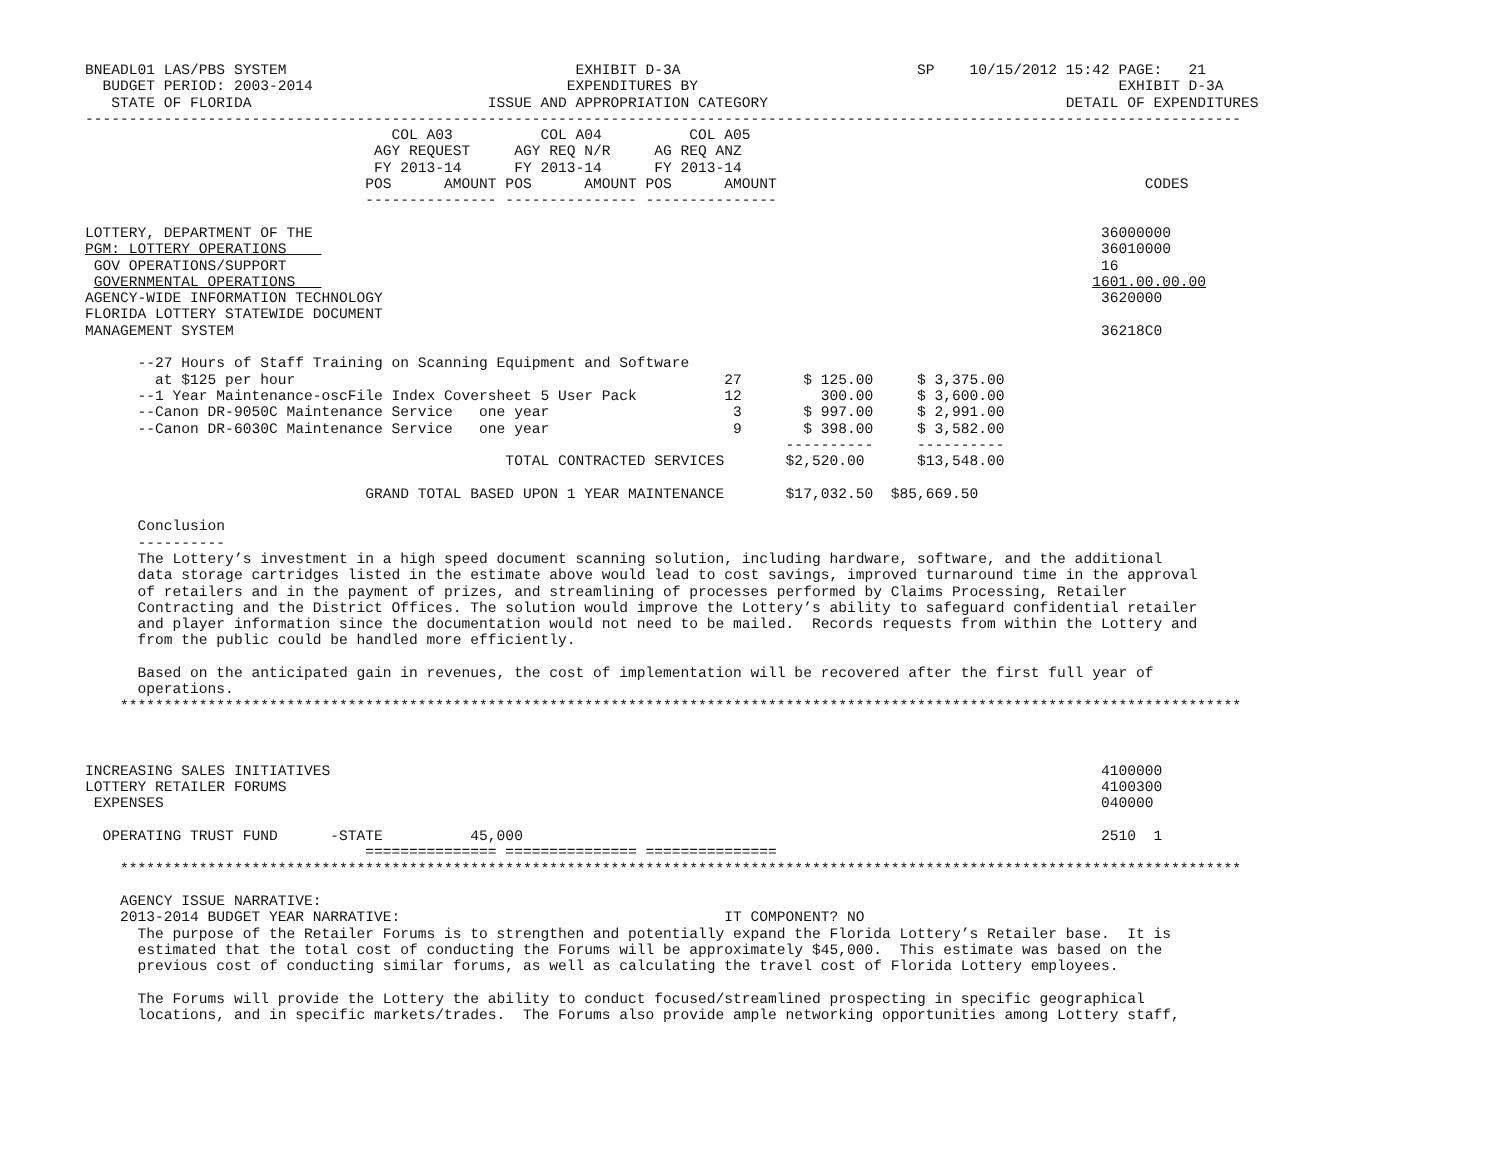BNEADL01 LAS/PBS SYSTEM                                 EXHIBIT D-3A                           SP    10/15/2012 15:42 PAGE:   21
  BUDGET PERIOD: 2003-2014                             EXPENDITURES BY                                                EXHIBIT D-3A
   STATE OF FLORIDA                           ISSUE AND APPROPRIATION CATEGORY                                  DETAIL OF EXPENDITURES
------------------------------------------------------------------------------------------------------------------------------------
                                   COL A03          COL A04          COL A05
                                 AGY REQUEST     AGY REQ N/R     AG REQ ANZ
                                 FY 2013-14      FY 2013-14      FY 2013-14
                                POS      AMOUNT POS      AMOUNT POS      AMOUNT                                          CODES
                                --------------- --------------- ---------------

LOTTERY, DEPARTMENT OF THE                                                                                          36000000
PGM: LOTTERY OPERATIONS                                                                                             36010000
 GOV OPERATIONS/SUPPORT                                                                                             16
 GOVERNMENTAL OPERATIONS                                                                                           1601.00.00.00
AGENCY-WIDE INFORMATION TECHNOLOGY                                                                                  3620000
FLORIDA LOTTERY STATEWIDE DOCUMENT
MANAGEMENT SYSTEM                                                                                                   36218C0

      --27 Hours of Staff Training on Scanning Equipment and Software
        at $125 per hour                                                 27       $ 125.00     $ 3,375.00
      --1 Year Maintenance-oscFile Index Coversheet 5 User Pack          12         300.00     $ 3,600.00
      --Canon DR-9050C Maintenance Service   one year                     3       $ 997.00     $ 2,991.00
      --Canon DR-6030C Maintenance Service   one year                     9       $ 398.00     $ 3,582.00
                                                                                ----------     ----------
                                                TOTAL CONTRACTED SERVICES       $2,520.00      $13,548.00

                                GRAND TOTAL BASED UPON 1 YEAR MAINTENANCE       $17,032.50  $85,669.50

      Conclusion
      ----------
      The Lottery’s investment in a high speed document scanning solution, including hardware, software, and the additional
      data storage cartridges listed in the estimate above would lead to cost savings, improved turnaround time in the approval
      of retailers and in the payment of prizes, and streamlining of processes performed by Claims Processing, Retailer
      Contracting and the District Offices. The solution would improve the Lottery’s ability to safeguard confidential retailer
      and player information since the documentation would not need to be mailed.  Records requests from within the Lottery and
      from the public could be handled more efficiently.

      Based on the anticipated gain in revenues, the cost of implementation will be recovered after the first full year of
      operations.
    ********************************************************************************************************************************



INCREASING SALES INITIATIVES                                                                                        4100000
LOTTERY RETAILER FORUMS                                                                                             4100300
 EXPENSES                                                                                                           040000

  OPERATING TRUST FUND      -STATE          45,000                                                                  2510  1
                                =============== =============== ===============
    ********************************************************************************************************************************

    AGENCY ISSUE NARRATIVE:
    2013-2014 BUDGET YEAR NARRATIVE:                                     IT COMPONENT? NO
      The purpose of the Retailer Forums is to strengthen and potentially expand the Florida Lottery’s Retailer base.  It is
      estimated that the total cost of conducting the Forums will be approximately $45,000.  This estimate was based on the
      previous cost of conducting similar forums, as well as calculating the travel cost of Florida Lottery employees.

      The Forums will provide the Lottery the ability to conduct focused/streamlined prospecting in specific geographical
      locations, and in specific markets/trades.  The Forums also provide ample networking opportunities among Lottery staff,